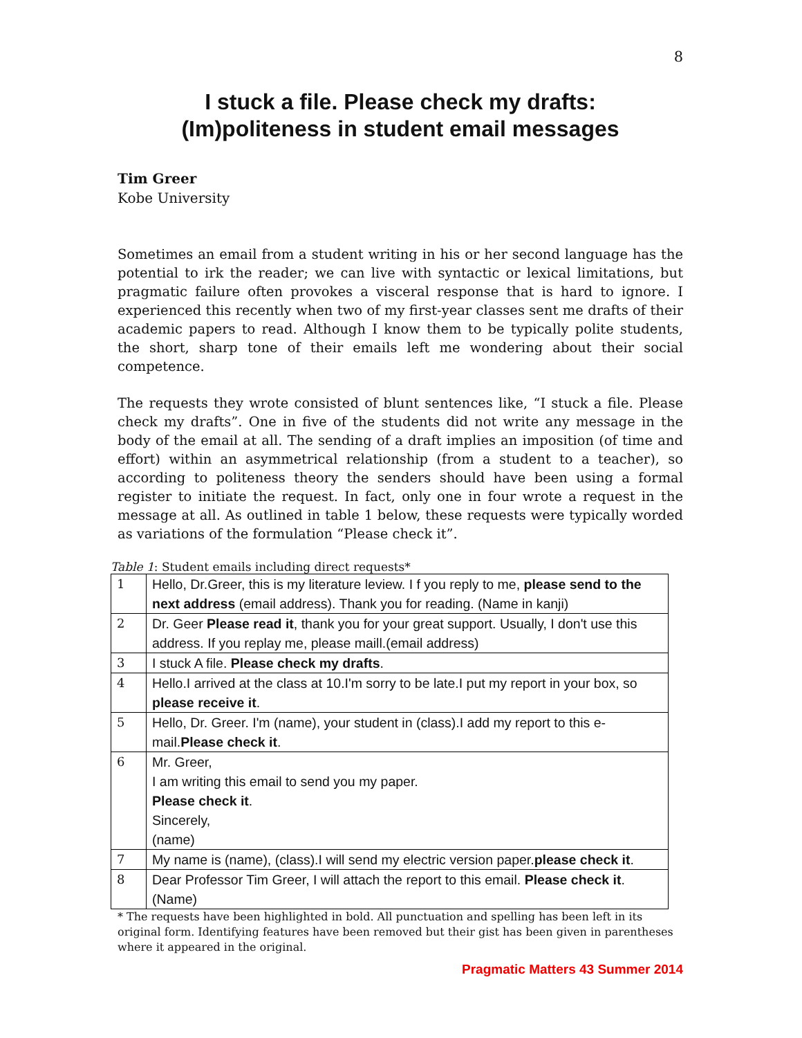8
I stuck a file. Please check my drafts:
(Im)politeness in student email messages
Tim Greer
Kobe University
Sometimes an email from a student writing in his or her second language has the potential to irk the reader; we can live with syntactic or lexical limitations, but pragmatic failure often provokes a visceral response that is hard to ignore. I experienced this recently when two of my first-year classes sent me drafts of their academic papers to read. Although I know them to be typically polite students, the short, sharp tone of their emails left me wondering about their social competence.
The requests they wrote consisted of blunt sentences like, “I stuck a file. Please check my drafts”. One in five of the students did not write any message in the body of the email at all. The sending of a draft implies an imposition (of time and effort) within an asymmetrical relationship (from a student to a teacher), so according to politeness theory the senders should have been using a formal register to initiate the request. In fact, only one in four wrote a request in the message at all. As outlined in table 1 below, these requests were typically worded as variations of the formulation “Please check it”.
Table 1: Student emails including direct requests*
| 1 | Hello, Dr.Greer, this is my literature leview. I f you reply to me, please send to the next address (email address). Thank you for reading. (Name in kanji) |
| 2 | Dr. Geer Please read it , thank you for your great support. Usually, I don't use this address. If you replay me, please maill.(email address) |
| 3 | I stuck A file. Please check my drafts . |
| 4 | Hello.I arrived at the class at 10.I'm sorry to be late.I put my report in your box, so please receive it . |
| 5 | Hello, Dr. Greer. I'm (name), your student in (class).I add my report to this e-mail. Please check it . |
| 6 | Mr. Greer, I am writing this email to send you my paper. Please check it . Sincerely, (name) |
| 7 | My name is (name), (class).I will send my electric version paper. please check it . |
| 8 | Dear Professor Tim Greer, I will attach the report to this email. Please check it . (Name) |
* The requests have been highlighted in bold. All punctuation and spelling has been left in its original form. Identifying features have been removed but their gist has been given in parentheses where it appeared in the original.
Pragmatic Matters 43 Summer 2014